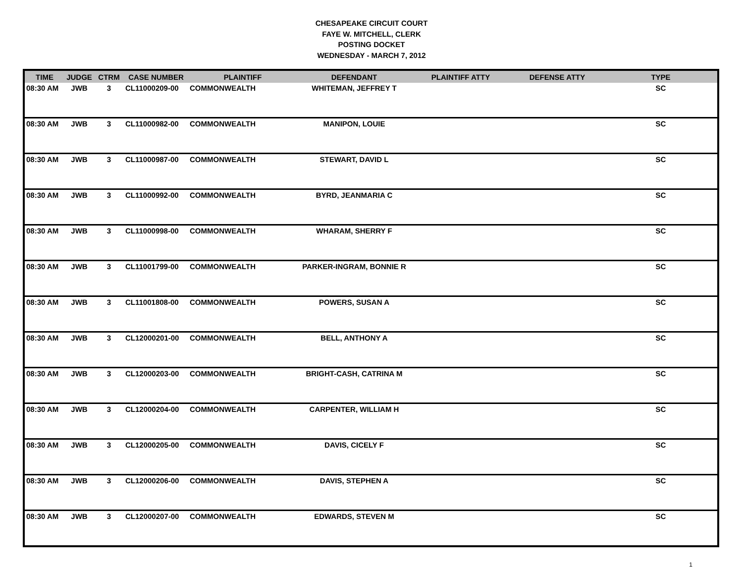CHESAPEAKE CIRCUIT COURT
FAYE W. MITCHELL, CLERK
POSTING DOCKET
WEDNESDAY - MARCH 7, 2012
| TIME | JUDGE | CTRM | CASE NUMBER | PLAINTIFF | DEFENDANT | PLAINTIFF ATTY | DEFENSE ATTY | TYPE |
| --- | --- | --- | --- | --- | --- | --- | --- | --- |
| 08:30 AM | JWB | 3 | CL11000209-00 | COMMONWEALTH | WHITEMAN, JEFFREY T | | | SC |
| 08:30 AM | JWB | 3 | CL11000982-00 | COMMONWEALTH | MANIPON, LOUIE | | | SC |
| 08:30 AM | JWB | 3 | CL11000987-00 | COMMONWEALTH | STEWART, DAVID L | | | SC |
| 08:30 AM | JWB | 3 | CL11000992-00 | COMMONWEALTH | BYRD, JEANMARIA C | | | SC |
| 08:30 AM | JWB | 3 | CL11000998-00 | COMMONWEALTH | WHARAM, SHERRY F | | | SC |
| 08:30 AM | JWB | 3 | CL11001799-00 | COMMONWEALTH | PARKER-INGRAM, BONNIE R | | | SC |
| 08:30 AM | JWB | 3 | CL11001808-00 | COMMONWEALTH | POWERS, SUSAN A | | | SC |
| 08:30 AM | JWB | 3 | CL12000201-00 | COMMONWEALTH | BELL, ANTHONY A | | | SC |
| 08:30 AM | JWB | 3 | CL12000203-00 | COMMONWEALTH | BRIGHT-CASH, CATRINA M | | | SC |
| 08:30 AM | JWB | 3 | CL12000204-00 | COMMONWEALTH | CARPENTER, WILLIAM H | | | SC |
| 08:30 AM | JWB | 3 | CL12000205-00 | COMMONWEALTH | DAVIS, CICELY F | | | SC |
| 08:30 AM | JWB | 3 | CL12000206-00 | COMMONWEALTH | DAVIS, STEPHEN A | | | SC |
| 08:30 AM | JWB | 3 | CL12000207-00 | COMMONWEALTH | EDWARDS, STEVEN M | | | SC |
1